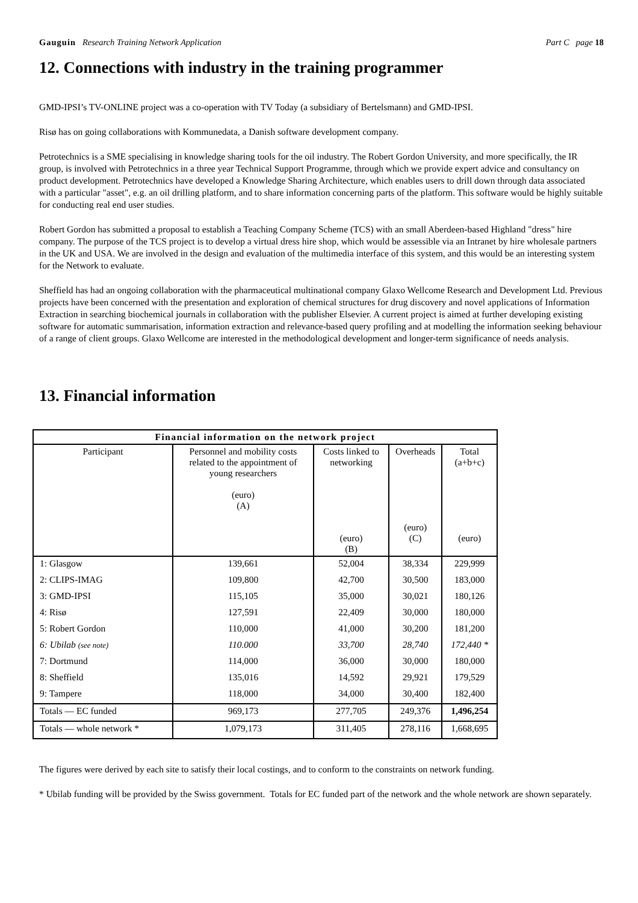Gauguin Research Training Network Application Part C page 18
12. Connections with industry in the training programmer
GMD-IPSI’s TV-ONLINE project was a co-operation with TV Today (a subsidiary of Bertelsmann) and GMD-IPSI.
Risø has on going collaborations with Kommunedata, a Danish software development company.
Petrotechnics is a SME specialising in knowledge sharing tools for the oil industry. The Robert Gordon University, and more specifically, the IR group, is involved with Petrotechnics in a three year Technical Support Programme, through which we provide expert advice and consultancy on product development. Petrotechnics have developed a Knowledge Sharing Architecture, which enables users to drill down through data associated with a particular "asset", e.g. an oil drilling platform, and to share information concerning parts of the platform. This software would be highly suitable for conducting real end user studies.
Robert Gordon has submitted a proposal to establish a Teaching Company Scheme (TCS) with an small Aberdeen-based Highland "dress" hire company. The purpose of the TCS project is to develop a virtual dress hire shop, which would be assessible via an Intranet by hire wholesale partners in the UK and USA. We are involved in the design and evaluation of the multimedia interface of this system, and this would be an interesting system for the Network to evaluate.
Sheffield has had an ongoing collaboration with the pharmaceutical multinational company Glaxo Wellcome Research and Development Ltd. Previous projects have been concerned with the presentation and exploration of chemical structures for drug discovery and novel applications of Information Extraction in searching biochemical journals in collaboration with the publisher Elsevier. A current project is aimed at further developing existing software for automatic summarisation, information extraction and relevance-based query profiling and at modelling the information seeking behaviour of a range of client groups. Glaxo Wellcome are interested in the methodological development and longer-term significance of needs analysis.
13. Financial information
| Financial information on the network project | | | | |
| --- | --- | --- | --- | --- |
| Participant | Personnel and mobility costs related to the appointment of young researchers (euro) (A) | Costs linked to networking (euro) (B) | Overheads (euro) (C) | Total (a+b+c) (euro) |
| 1: Glasgow | 139,661 | 52,004 | 38,334 | 229,999 |
| 2: CLIPS-IMAG | 109,800 | 42,700 | 30,500 | 183,000 |
| 3: GMD-IPSI | 115,105 | 35,000 | 30,021 | 180,126 |
| 4: Risø | 127,591 | 22,409 | 30,000 | 180,000 |
| 5: Robert Gordon | 110,000 | 41,000 | 30,200 | 181,200 |
| 6: Ubilab (see note) | 110.000 | 33,700 | 28,740 | 172,440 * |
| 7: Dortmund | 114,000 | 36,000 | 30,000 | 180,000 |
| 8: Sheffield | 135,016 | 14,592 | 29,921 | 179,529 |
| 9: Tampere | 118,000 | 34,000 | 30,400 | 182,400 |
| Totals — EC funded | 969,173 | 277,705 | 249,376 | 1,496,254 |
| Totals — whole network * | 1,079,173 | 311,405 | 278,116 | 1,668,695 |
The figures were derived by each site to satisfy their local costings, and to conform to the constraints on network funding.
* Ubilab funding will be provided by the Swiss government. Totals for EC funded part of the network and the whole network are shown separately.